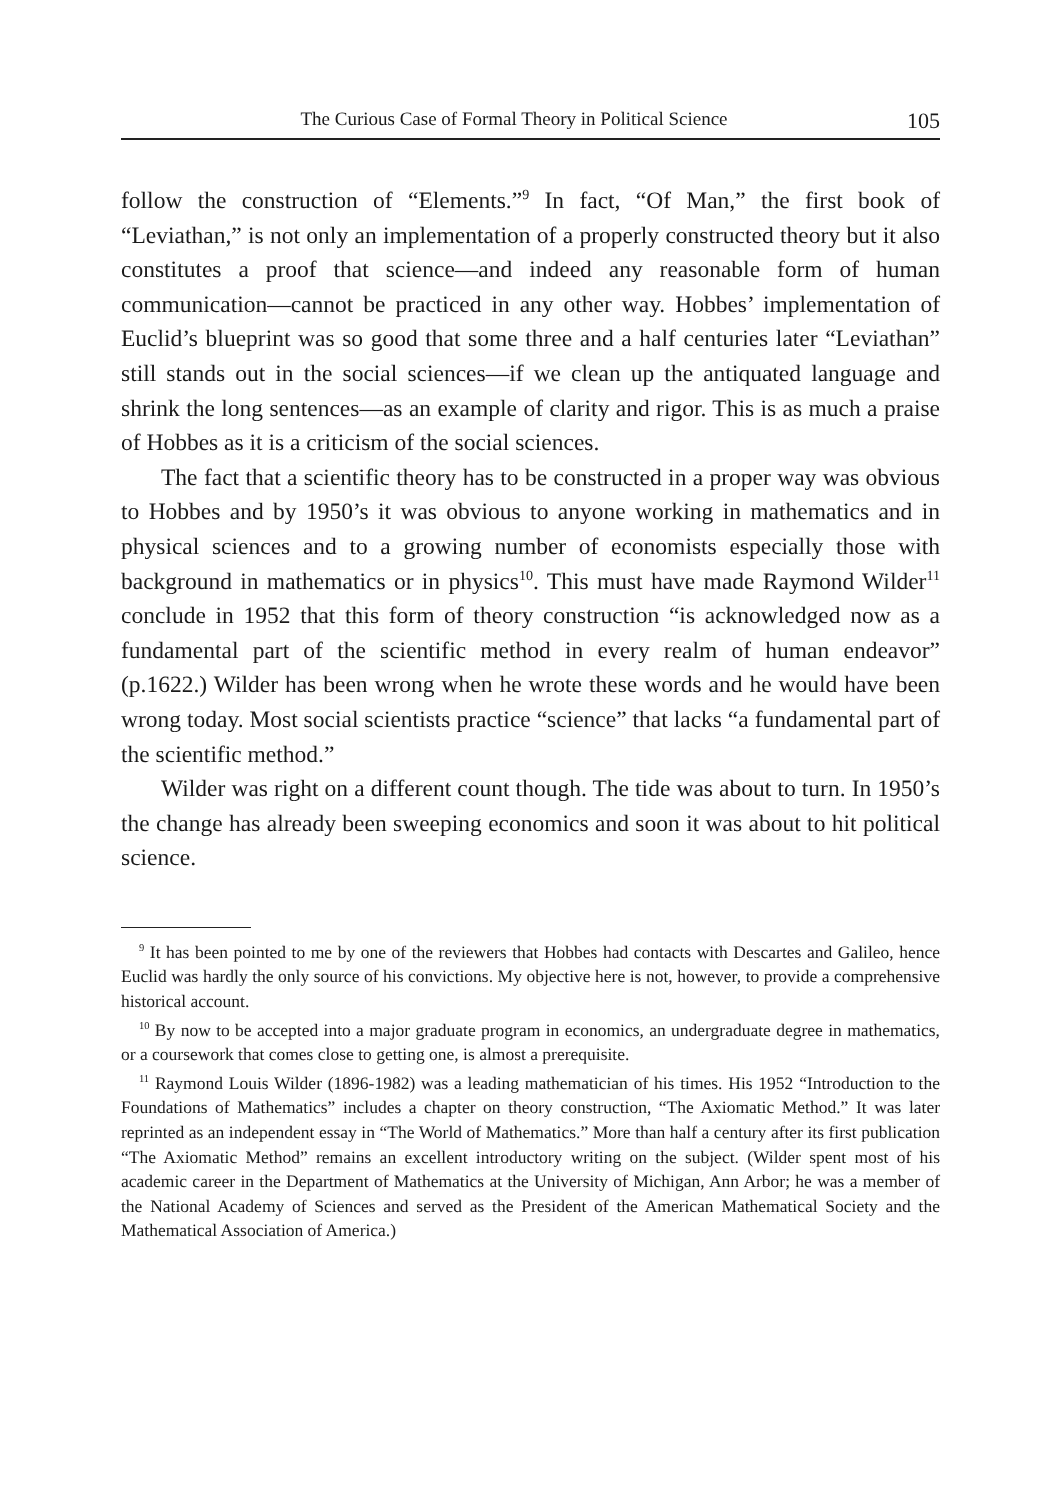The Curious Case of Formal Theory in Political Science 105
follow the construction of “Elements.”<sup>9</sup> In fact, “Of Man,” the first book of “Leviathan,” is not only an implementation of a properly constructed theory but it also constitutes a proof that science—and indeed any reasonable form of human communication—cannot be practiced in any other way. Hobbes’ implementation of Euclid’s blueprint was so good that some three and a half centuries later “Leviathan” still stands out in the social sciences—if we clean up the antiquated language and shrink the long sentences—as an example of clarity and rigor. This is as much a praise of Hobbes as it is a criticism of the social sciences.
The fact that a scientific theory has to be constructed in a proper way was obvious to Hobbes and by 1950’s it was obvious to anyone working in mathematics and in physical sciences and to a growing number of economists especially those with background in mathematics or in physics<sup>10</sup>. This must have made Raymond Wilder<sup>11</sup> conclude in 1952 that this form of theory construction “is acknowledged now as a fundamental part of the scientific method in every realm of human endeavor” (p.1622.) Wilder has been wrong when he wrote these words and he would have been wrong today. Most social scientists practice “science” that lacks “a fundamental part of the scientific method.”
Wilder was right on a different count though. The tide was about to turn. In 1950’s the change has already been sweeping economics and soon it was about to hit political science.
<sup>9</sup> It has been pointed to me by one of the reviewers that Hobbes had contacts with Descartes and Galileo, hence Euclid was hardly the only source of his convictions. My objective here is not, however, to provide a comprehensive historical account.
<sup>10</sup> By now to be accepted into a major graduate program in economics, an undergraduate degree in mathematics, or a coursework that comes close to getting one, is almost a prerequisite.
<sup>11</sup> Raymond Louis Wilder (1896-1982) was a leading mathematician of his times. His 1952 “Introduction to the Foundations of Mathematics” includes a chapter on theory construction, “The Axiomatic Method.” It was later reprinted as an independent essay in “The World of Mathematics.” More than half a century after its first publication “The Axiomatic Method” remains an excellent introductory writing on the subject. (Wilder spent most of his academic career in the Department of Mathematics at the University of Michigan, Ann Arbor; he was a member of the National Academy of Sciences and served as the President of the American Mathematical Society and the Mathematical Association of America.)